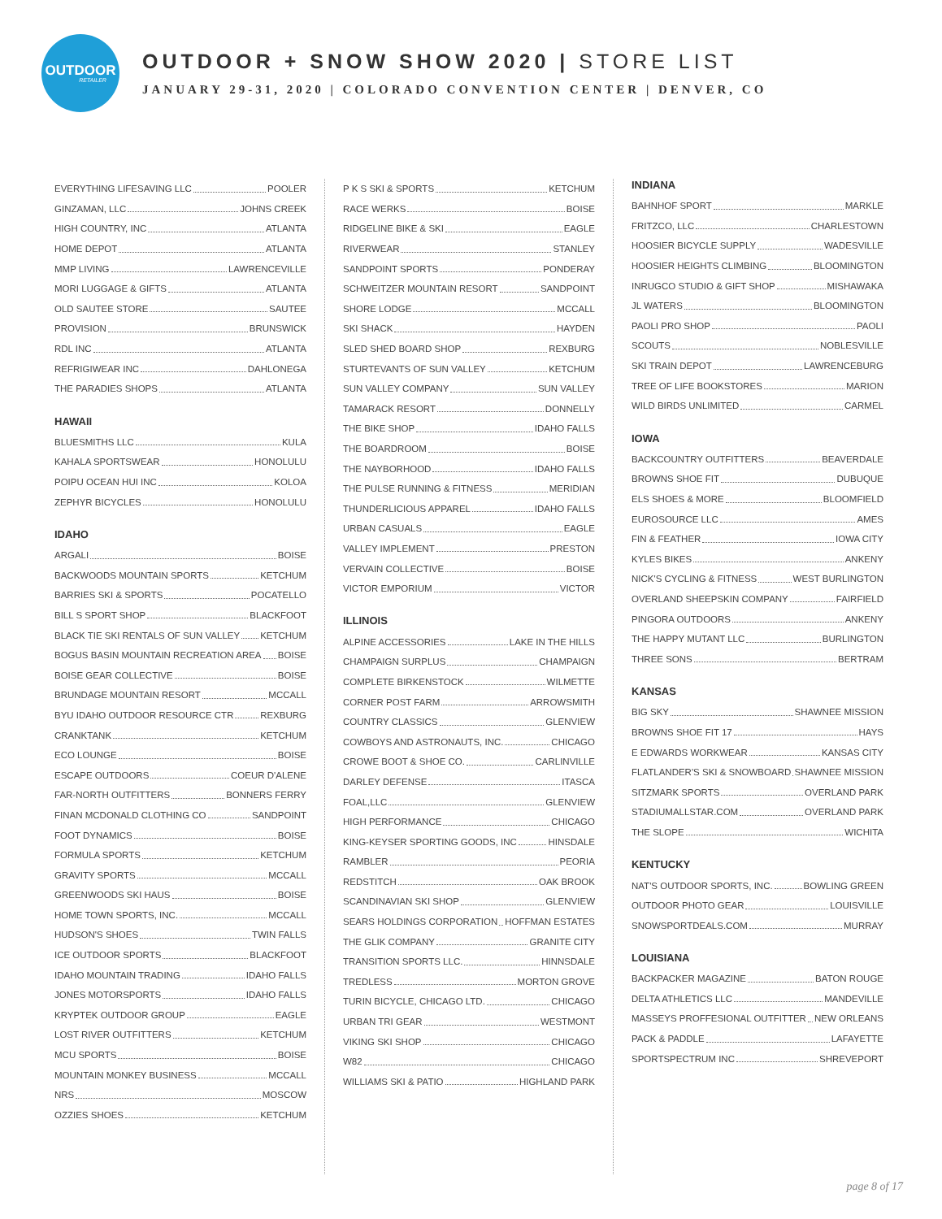OUTDOOR
RETAILER
OUTDOOR + SNOW SHOW 2020 | STORE LIST
JANUARY 29-31, 2020 | COLORADO CONVENTION CENTER | DENVER, CO
EVERYTHING LIFESAVING LLC POOLER
GINZAMAN, LLC JOHNS CREEK
HIGH COUNTRY, INC ATLANTA
HOME DEPOT ATLANTA
MMP LIVING LAWRENCEVILLE
MORI LUGGAGE & GIFTS ATLANTA
OLD SAUTEE STORE SAUTEE
PROVISION BRUNSWICK
RDL INC ATLANTA
REFRIGIWEAR INC DAHLONEGA
THE PARADIES SHOPS ATLANTA
HAWAII
BLUESMITHS LLC KULA
KAHALA SPORTSWEAR HONOLULU
POIPU OCEAN HUI INC KOLOA
ZEPHYR BICYCLES HONOLULU
IDAHO
ARGALI BOISE
BACKWOODS MOUNTAIN SPORTS KETCHUM
BARRIES SKI & SPORTS POCATELLO
BILL S SPORT SHOP BLACKFOOT
BLACK TIE SKI RENTALS OF SUN VALLEY KETCHUM
BOGUS BASIN MOUNTAIN RECREATION AREA BOISE
BOISE GEAR COLLECTIVE BOISE
BRUNDAGE MOUNTAIN RESORT MCCALL
BYU IDAHO OUTDOOR RESOURCE CTR REXBURG
CRANKTANK KETCHUM
ECO LOUNGE BOISE
ESCAPE OUTDOORS COEUR D'ALENE
FAR-NORTH OUTFITTERS BONNERS FERRY
FINAN MCDONALD CLOTHING CO SANDPOINT
FOOT DYNAMICS BOISE
FORMULA SPORTS KETCHUM
GRAVITY SPORTS MCCALL
GREENWOODS SKI HAUS BOISE
HOME TOWN SPORTS, INC. MCCALL
HUDSON'S SHOES TWIN FALLS
ICE OUTDOOR SPORTS BLACKFOOT
IDAHO MOUNTAIN TRADING IDAHO FALLS
JONES MOTORSPORTS IDAHO FALLS
KRYPTEK OUTDOOR GROUP EAGLE
LOST RIVER OUTFITTERS KETCHUM
MCU SPORTS BOISE
MOUNTAIN MONKEY BUSINESS MCCALL
NRS MOSCOW
OZZIES SHOES KETCHUM
P K S SKI & SPORTS KETCHUM
RACE WERKS BOISE
RIDGELINE BIKE & SKI EAGLE
RIVERWEAR STANLEY
SANDPOINT SPORTS PONDERAY
SCHWEITZER MOUNTAIN RESORT SANDPOINT
SHORE LODGE MCCALL
SKI SHACK HAYDEN
SLED SHED BOARD SHOP REXBURG
STURTEVANTS OF SUN VALLEY KETCHUM
SUN VALLEY COMPANY SUN VALLEY
TAMARACK RESORT DONNELLY
THE BIKE SHOP IDAHO FALLS
THE BOARDROOM BOISE
THE NAYBORHOOD IDAHO FALLS
THE PULSE RUNNING & FITNESS MERIDIAN
THUNDERLICIOUS APPAREL IDAHO FALLS
URBAN CASUALS EAGLE
VALLEY IMPLEMENT PRESTON
VERVAIN COLLECTIVE BOISE
VICTOR EMPORIUM VICTOR
ILLINOIS
ALPINE ACCESSORIES LAKE IN THE HILLS
CHAMPAIGN SURPLUS CHAMPAIGN
COMPLETE BIRKENSTOCK WILMETTE
CORNER POST FARM ARROWSMITH
COUNTRY CLASSICS GLENVIEW
COWBOYS AND ASTRONAUTS, INC. CHICAGO
CROWE BOOT & SHOE CO. CARLINVILLE
DARLEY DEFENSE ITASCA
FOAL,LLC GLENVIEW
HIGH PERFORMANCE CHICAGO
KING-KEYSER SPORTING GOODS, INC HINSDALE
RAMBLER PEORIA
REDSTITCH OAK BROOK
SCANDINAVIAN SKI SHOP GLENVIEW
SEARS HOLDINGS CORPORATION HOFFMAN ESTATES
THE GLIK COMPANY GRANITE CITY
TRANSITION SPORTS LLC. HINNSDALE
TREDLESS MORTON GROVE
TURIN BICYCLE, CHICAGO LTD. CHICAGO
URBAN TRI GEAR WESTMONT
VIKING SKI SHOP CHICAGO
W82 CHICAGO
WILLIAMS SKI & PATIO HIGHLAND PARK
INDIANA
BAHNHOF SPORT MARKLE
FRITZCO, LLC CHARLESTOWN
HOOSIER BICYCLE SUPPLY WADESVILLE
HOOSIER HEIGHTS CLIMBING BLOOMINGTON
INRUGCO STUDIO & GIFT SHOP MISHAWAKA
JL WATERS BLOOMINGTON
PAOLI PRO SHOP PAOLI
SCOUTS NOBLESVILLE
SKI TRAIN DEPOT LAWRENCEBURG
TREE OF LIFE BOOKSTORES MARION
WILD BIRDS UNLIMITED CARMEL
IOWA
BACKCOUNTRY OUTFITTERS BEAVERDALE
BROWNS SHOE FIT DUBUQUE
ELS SHOES & MORE BLOOMFIELD
EUROSOURCE LLC AMES
FIN & FEATHER IOWA CITY
KYLES BIKES ANKENY
NICK'S CYCLING & FITNESS WEST BURLINGTON
OVERLAND SHEEPSKIN COMPANY FAIRFIELD
PINGORA OUTDOORS ANKENY
THE HAPPY MUTANT LLC BURLINGTON
THREE SONS BERTRAM
KANSAS
BIG SKY SHAWNEE MISSION
BROWNS SHOE FIT 17 HAYS
E EDWARDS WORKWEAR KANSAS CITY
FLATLANDER'S SKI & SNOWBOARD SHAWNEE MISSION
SITZMARK SPORTS OVERLAND PARK
STADIUMALLSTAR.COM OVERLAND PARK
THE SLOPE WICHITA
KENTUCKY
NAT'S OUTDOOR SPORTS, INC. BOWLING GREEN
OUTDOOR PHOTO GEAR LOUISVILLE
SNOWSPORTDEALS.COM MURRAY
LOUISIANA
BACKPACKER MAGAZINE BATON ROUGE
DELTA ATHLETICS LLC MANDEVILLE
MASSEYS PROFFESIONAL OUTFITTER NEW ORLEANS
PACK & PADDLE LAFAYETTE
SPORTSPECTRUM INC SHREVEPORT
page 8 of 17